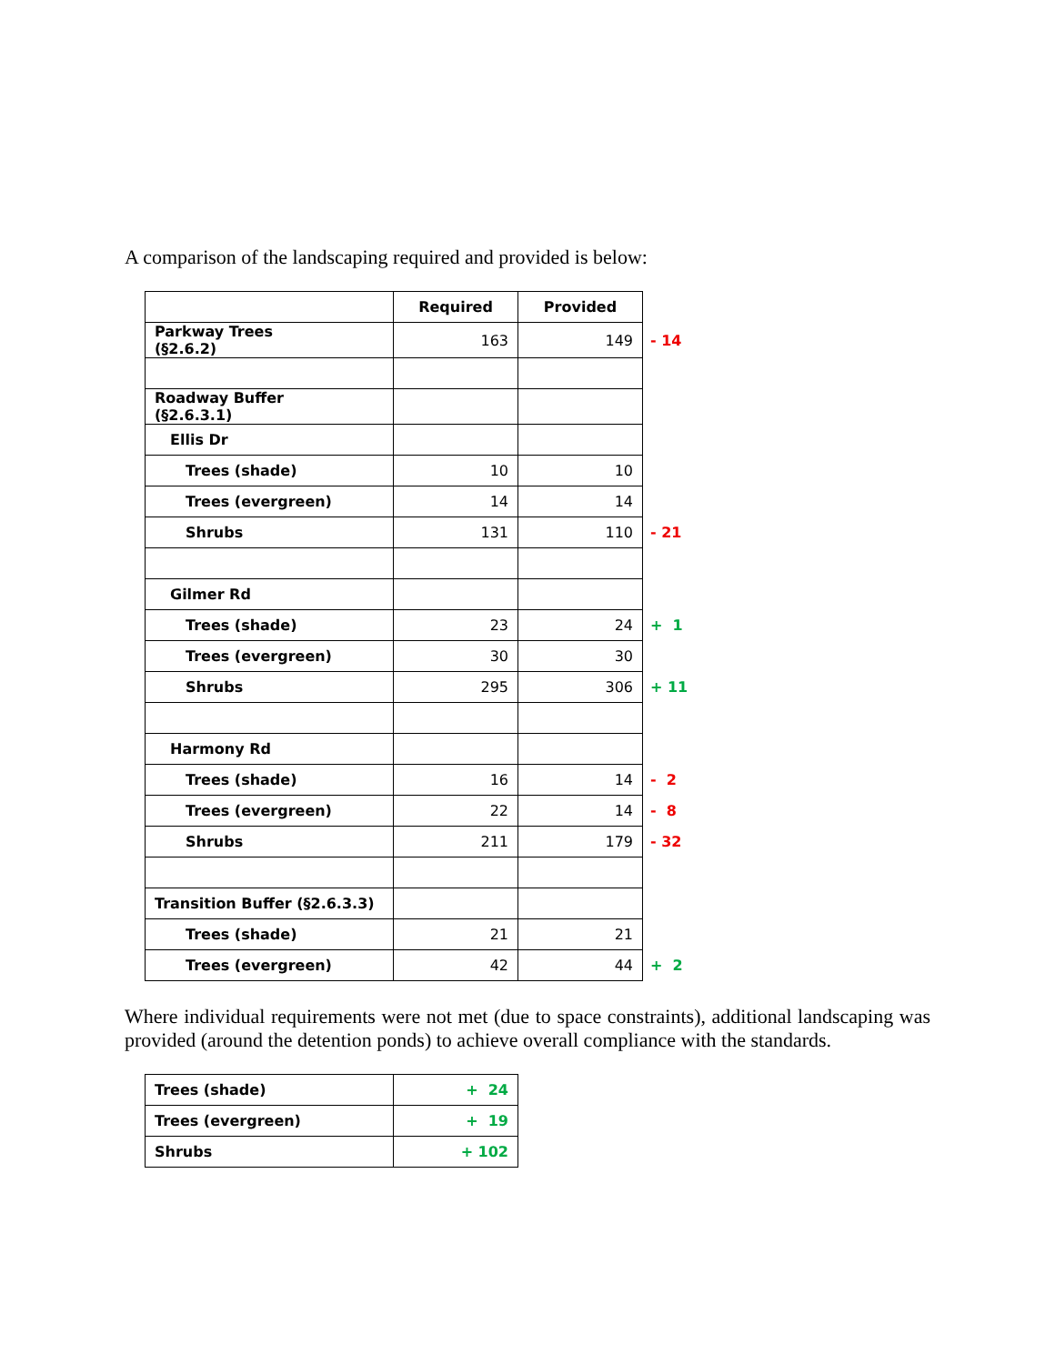A comparison of the landscaping required and provided is below:
| | Required | Provided | |
| Parkway Trees (§2.6.2) | 163 | 149 | - 14 |
| Roadway Buffer (§2.6.3.1) | | | |
| Ellis Dr | | | |
| Trees (shade) | 10 | 10 | |
| Trees (evergreen) | 14 | 14 | |
| Shrubs | 131 | 110 | - 21 |
| Gilmer Rd | | | |
| Trees (shade) | 23 | 24 | + 1 |
| Trees (evergreen) | 30 | 30 | |
| Shrubs | 295 | 306 | + 11 |
| Harmony Rd | | | |
| Trees (shade) | 16 | 14 | - 2 |
| Trees (evergreen) | 22 | 14 | - 8 |
| Shrubs | 211 | 179 | - 32 |
| Transition Buffer (§2.6.3.3) | | | |
| Trees (shade) | 21 | 21 | |
| Trees (evergreen) | 42 | 44 | + 2 |
Where individual requirements were not met (due to space constraints), additional landscaping was provided (around the detention ponds) to achieve overall compliance with the standards.
| Trees (shade) | + 24 |
| Trees (evergreen) | + 19 |
| Shrubs | + 102 |